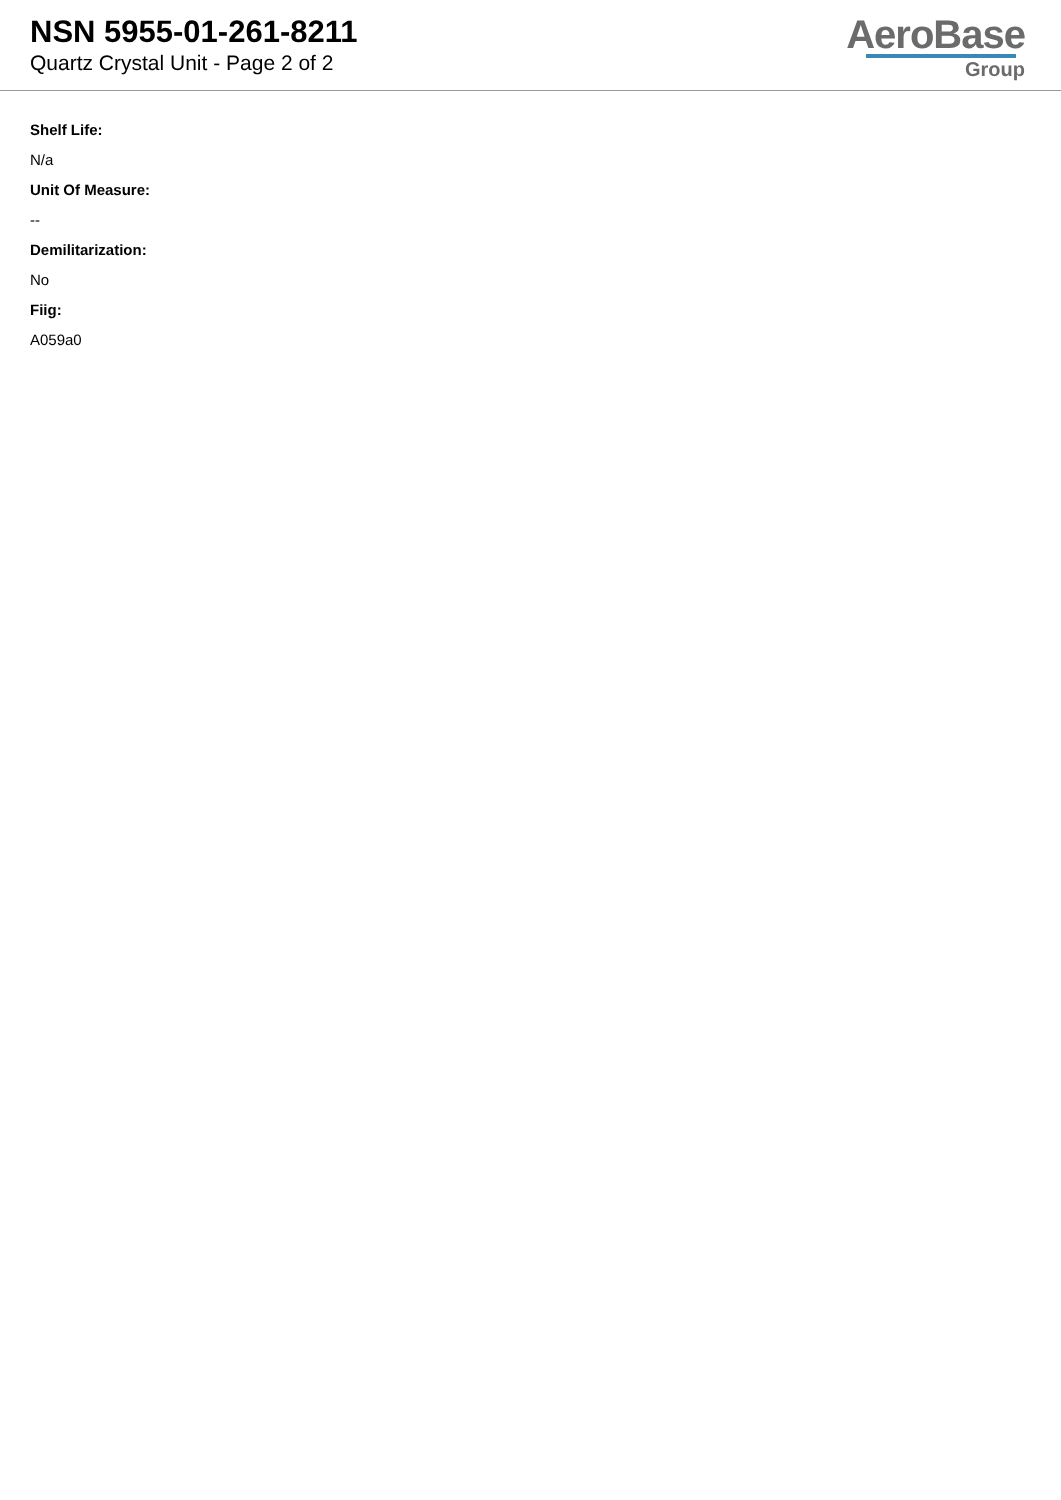NSN 5955-01-261-8211
Quartz Crystal Unit - Page 2 of 2
AeroBase
Group
Shelf Life:
N/a
Unit Of Measure:
--
Demilitarization:
No
Fiig:
A059a0